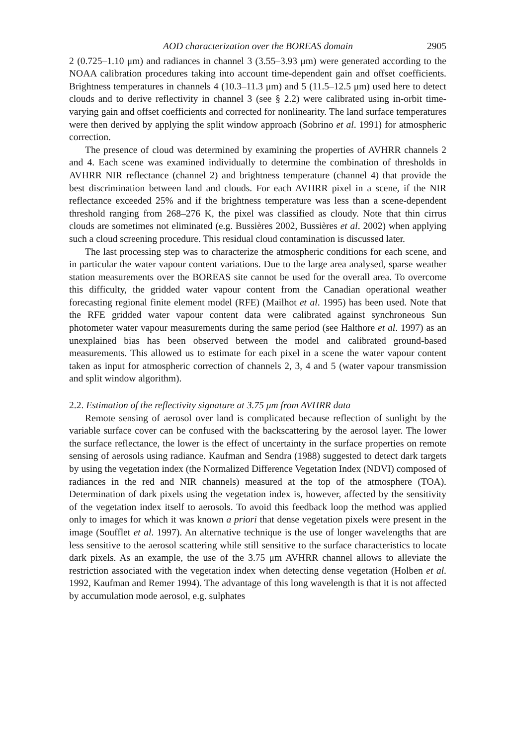AOD characterization over the BOREAS domain 2905
2 (0.725–1.10 μm) and radiances in channel 3 (3.55–3.93 μm) were generated according to the NOAA calibration procedures taking into account time-dependent gain and offset coefficients. Brightness temperatures in channels 4 (10.3–11.3 μm) and 5 (11.5–12.5 μm) used here to detect clouds and to derive reflectivity in channel 3 (see § 2.2) were calibrated using in-orbit time-varying gain and offset coefficients and corrected for nonlinearity. The land surface temperatures were then derived by applying the split window approach (Sobrino et al. 1991) for atmospheric correction.
The presence of cloud was determined by examining the properties of AVHRR channels 2 and 4. Each scene was examined individually to determine the combination of thresholds in AVHRR NIR reflectance (channel 2) and brightness temperature (channel 4) that provide the best discrimination between land and clouds. For each AVHRR pixel in a scene, if the NIR reflectance exceeded 25% and if the brightness temperature was less than a scene-dependent threshold ranging from 268–276 K, the pixel was classified as cloudy. Note that thin cirrus clouds are sometimes not eliminated (e.g. Bussières 2002, Bussières et al. 2002) when applying such a cloud screening procedure. This residual cloud contamination is discussed later.
The last processing step was to characterize the atmospheric conditions for each scene, and in particular the water vapour content variations. Due to the large area analysed, sparse weather station measurements over the BOREAS site cannot be used for the overall area. To overcome this difficulty, the gridded water vapour content from the Canadian operational weather forecasting regional finite element model (RFE) (Mailhot et al. 1995) has been used. Note that the RFE gridded water vapour content data were calibrated against synchroneous Sun photometer water vapour measurements during the same period (see Halthore et al. 1997) as an unexplained bias has been observed between the model and calibrated ground-based measurements. This allowed us to estimate for each pixel in a scene the water vapour content taken as input for atmospheric correction of channels 2, 3, 4 and 5 (water vapour transmission and split window algorithm).
2.2. Estimation of the reflectivity signature at 3.75 μm from AVHRR data
Remote sensing of aerosol over land is complicated because reflection of sunlight by the variable surface cover can be confused with the backscattering by the aerosol layer. The lower the surface reflectance, the lower is the effect of uncertainty in the surface properties on remote sensing of aerosols using radiance. Kaufman and Sendra (1988) suggested to detect dark targets by using the vegetation index (the Normalized Difference Vegetation Index (NDVI) composed of radiances in the red and NIR channels) measured at the top of the atmosphere (TOA). Determination of dark pixels using the vegetation index is, however, affected by the sensitivity of the vegetation index itself to aerosols. To avoid this feedback loop the method was applied only to images for which it was known a priori that dense vegetation pixels were present in the image (Soufflet et al. 1997). An alternative technique is the use of longer wavelengths that are less sensitive to the aerosol scattering while still sensitive to the surface characteristics to locate dark pixels. As an example, the use of the 3.75 μm AVHRR channel allows to alleviate the restriction associated with the vegetation index when detecting dense vegetation (Holben et al. 1992, Kaufman and Remer 1994). The advantage of this long wavelength is that it is not affected by accumulation mode aerosol, e.g. sulphates